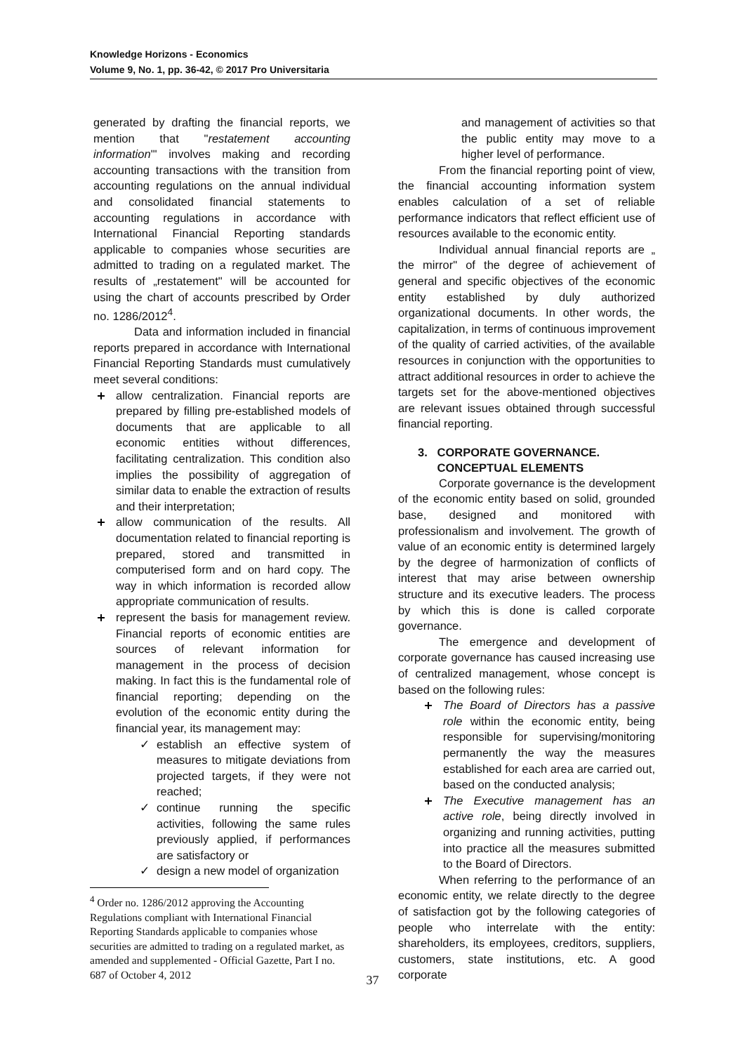Knowledge Horizons - Economics
Volume 9, No. 1, pp. 36-42, © 2017 Pro Universitaria
generated by drafting the financial reports, we mention that "restatement accounting information"' involves making and recording accounting transactions with the transition from accounting regulations on the annual individual and consolidated financial statements to accounting regulations in accordance with International Financial Reporting standards applicable to companies whose securities are admitted to trading on a regulated market. The results of „restatement" will be accounted for using the chart of accounts prescribed by Order no. 1286/2012<sup>4</sup>.
Data and information included in financial reports prepared in accordance with International Financial Reporting Standards must cumulatively meet several conditions:
allow centralization. Financial reports are prepared by filling pre-established models of documents that are applicable to all economic entities without differences, facilitating centralization. This condition also implies the possibility of aggregation of similar data to enable the extraction of results and their interpretation;
allow communication of the results. All documentation related to financial reporting is prepared, stored and transmitted in computerised form and on hard copy. The way in which information is recorded allow appropriate communication of results.
represent the basis for management review. Financial reports of economic entities are sources of relevant information for management in the process of decision making. In fact this is the fundamental role of financial reporting; depending on the evolution of the economic entity during the financial year, its management may:
✓ establish an effective system of measures to mitigate deviations from projected targets, if they were not reached;
✓ continue running the specific activities, following the same rules previously applied, if performances are satisfactory or
✓ design a new model of organization
<sup>4</sup> Order no. 1286/2012 approving the Accounting Regulations compliant with International Financial Reporting Standards applicable to companies whose securities are admitted to trading on a regulated market, as amended and supplemented - Official Gazette, Part I no. 687 of October 4, 2012
and management of activities so that the public entity may move to a higher level of performance.
From the financial reporting point of view, the financial accounting information system enables calculation of a set of reliable performance indicators that reflect efficient use of resources available to the economic entity.
Individual annual financial reports are „ the mirror" of the degree of achievement of general and specific objectives of the economic entity established by duly authorized organizational documents. In other words, the capitalization, in terms of continuous improvement of the quality of carried activities, of the available resources in conjunction with the opportunities to attract additional resources in order to achieve the targets set for the above-mentioned objectives are relevant issues obtained through successful financial reporting.
3. CORPORATE GOVERNANCE.
CONCEPTUAL ELEMENTS
Corporate governance is the development of the economic entity based on solid, grounded base, designed and monitored with professionalism and involvement. The growth of value of an economic entity is determined largely by the degree of harmonization of conflicts of interest that may arise between ownership structure and its executive leaders. The process by which this is done is called corporate governance.
The emergence and development of corporate governance has caused increasing use of centralized management, whose concept is based on the following rules:
The Board of Directors has a passive role within the economic entity, being responsible for supervising/monitoring permanently the way the measures established for each area are carried out, based on the conducted analysis;
The Executive management has an active role, being directly involved in organizing and running activities, putting into practice all the measures submitted to the Board of Directors.
When referring to the performance of an economic entity, we relate directly to the degree of satisfaction got by the following categories of people who interrelate with the entity: shareholders, its employees, creditors, suppliers, customers, state institutions, etc. A good corporate
37